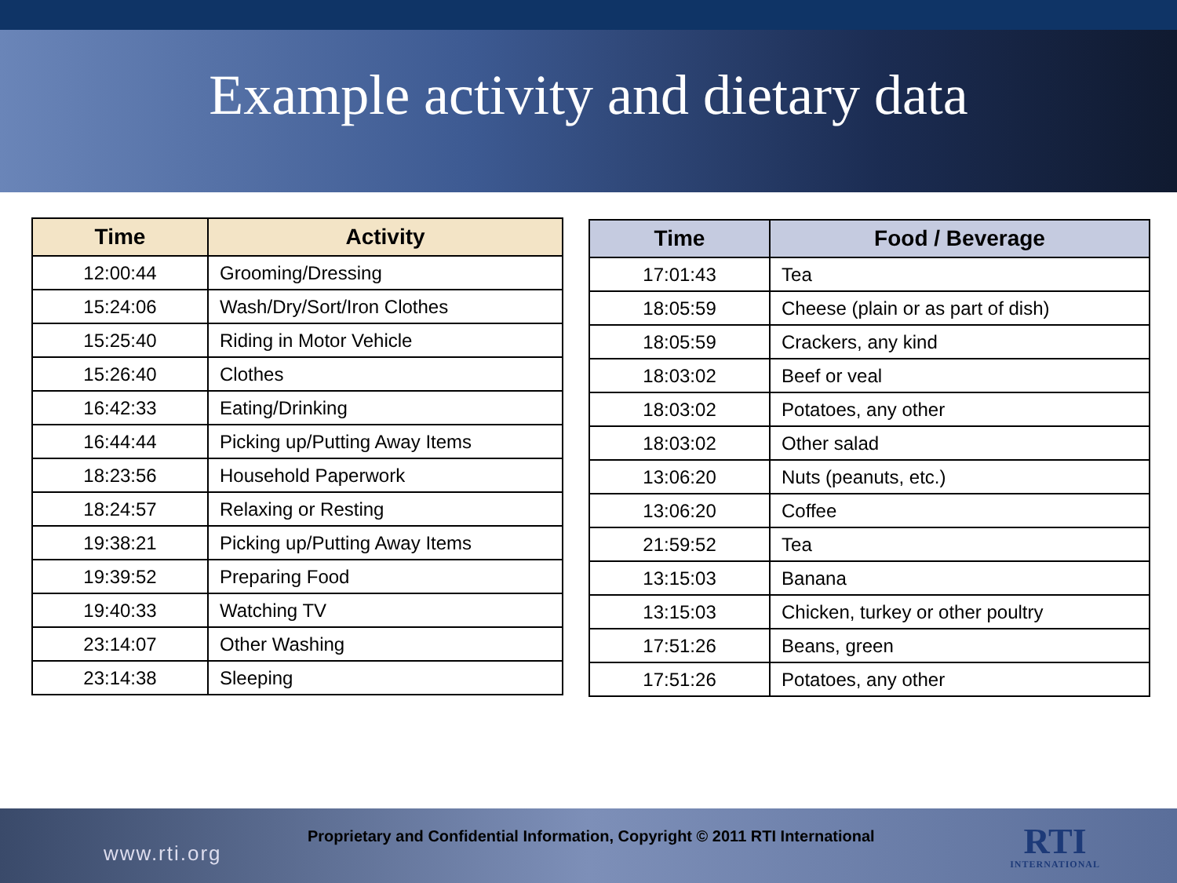Example activity and dietary data
| Time | Activity |
| --- | --- |
| 12:00:44 | Grooming/Dressing |
| 15:24:06 | Wash/Dry/Sort/Iron Clothes |
| 15:25:40 | Riding in Motor Vehicle |
| 15:26:40 | Clothes |
| 16:42:33 | Eating/Drinking |
| 16:44:44 | Picking up/Putting Away Items |
| 18:23:56 | Household Paperwork |
| 18:24:57 | Relaxing or Resting |
| 19:38:21 | Picking up/Putting Away Items |
| 19:39:52 | Preparing Food |
| 19:40:33 | Watching TV |
| 23:14:07 | Other Washing |
| 23:14:38 | Sleeping |
| Time | Food / Beverage |
| --- | --- |
| 17:01:43 | Tea |
| 18:05:59 | Cheese (plain or as part of dish) |
| 18:05:59 | Crackers, any kind |
| 18:03:02 | Beef or veal |
| 18:03:02 | Potatoes, any other |
| 18:03:02 | Other salad |
| 13:06:20 | Nuts (peanuts, etc.) |
| 13:06:20 | Coffee |
| 21:59:52 | Tea |
| 13:15:03 | Banana |
| 13:15:03 | Chicken, turkey or other poultry |
| 17:51:26 | Beans, green |
| 17:51:26 | Potatoes, any other |
www.rti.org
Proprietary and Confidential Information, Copyright © 2011 RTI International
RTI
INTERNATIONAL